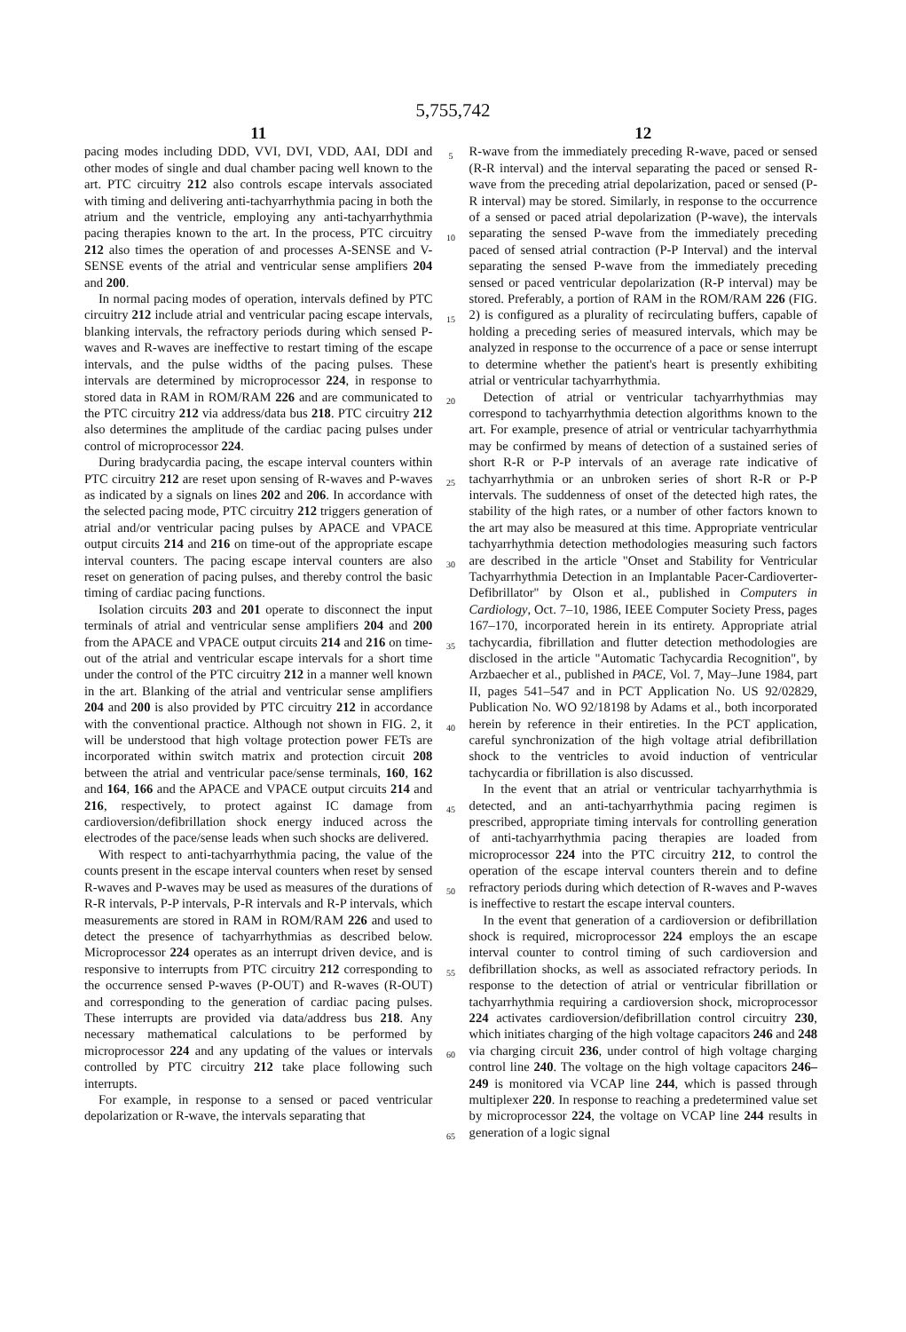5,755,742
11
pacing modes including DDD, VVI, DVI, VDD, AAI, DDI and other modes of single and dual chamber pacing well known to the art. PTC circuitry 212 also controls escape intervals associated with timing and delivering anti-tachyarrhythmia pacing in both the atrium and the ventricle, employing any anti-tachyarrhythmia pacing therapies known to the art. In the process, PTC circuitry 212 also times the operation of and processes A-SENSE and V-SENSE events of the atrial and ventricular sense amplifiers 204 and 200.
In normal pacing modes of operation, intervals defined by PTC circuitry 212 include atrial and ventricular pacing escape intervals, blanking intervals, the refractory periods during which sensed P-waves and R-waves are ineffective to restart timing of the escape intervals, and the pulse widths of the pacing pulses. These intervals are determined by microprocessor 224, in response to stored data in RAM in ROM/RAM 226 and are communicated to the PTC circuitry 212 via address/data bus 218. PTC circuitry 212 also determines the amplitude of the cardiac pacing pulses under control of microprocessor 224.
During bradycardia pacing, the escape interval counters within PTC circuitry 212 are reset upon sensing of R-waves and P-waves as indicated by a signals on lines 202 and 206. In accordance with the selected pacing mode, PTC circuitry 212 triggers generation of atrial and/or ventricular pacing pulses by APACE and VPACE output circuits 214 and 216 on time-out of the appropriate escape interval counters. The pacing escape interval counters are also reset on generation of pacing pulses, and thereby control the basic timing of cardiac pacing functions.
Isolation circuits 203 and 201 operate to disconnect the input terminals of atrial and ventricular sense amplifiers 204 and 200 from the APACE and VPACE output circuits 214 and 216 on time-out of the atrial and ventricular escape intervals for a short time under the control of the PTC circuitry 212 in a manner well known in the art. Blanking of the atrial and ventricular sense amplifiers 204 and 200 is also provided by PTC circuitry 212 in accordance with the conventional practice. Although not shown in FIG. 2, it will be understood that high voltage protection power FETs are incorporated within switch matrix and protection circuit 208 between the atrial and ventricular pace/sense terminals, 160, 162 and 164, 166 and the APACE and VPACE output circuits 214 and 216, respectively, to protect against IC damage from cardioversion/defibrillation shock energy induced across the electrodes of the pace/sense leads when such shocks are delivered.
With respect to anti-tachyarrhythmia pacing, the value of the counts present in the escape interval counters when reset by sensed R-waves and P-waves may be used as measures of the durations of R-R intervals, P-P intervals, P-R intervals and R-P intervals, which measurements are stored in RAM in ROM/RAM 226 and used to detect the presence of tachyarrhythmias as described below. Microprocessor 224 operates as an interrupt driven device, and is responsive to interrupts from PTC circuitry 212 corresponding to the occurrence sensed P-waves (P-OUT) and R-waves (R-OUT) and corresponding to the generation of cardiac pacing pulses. These interrupts are provided via data/address bus 218. Any necessary mathematical calculations to be performed by microprocessor 224 and any updating of the values or intervals controlled by PTC circuitry 212 take place following such interrupts.
For example, in response to a sensed or paced ventricular depolarization or R-wave, the intervals separating that
5
10
15
20
25
30
35
40
45
50
55
60
65
12
R-wave from the immediately preceding R-wave, paced or sensed (R-R interval) and the interval separating the paced or sensed R-wave from the preceding atrial depolarization, paced or sensed (P-R interval) may be stored. Similarly, in response to the occurrence of a sensed or paced atrial depolarization (P-wave), the intervals separating the sensed P-wave from the immediately preceding paced of sensed atrial contraction (P-P Interval) and the interval separating the sensed P-wave from the immediately preceding sensed or paced ventricular depolarization (R-P interval) may be stored. Preferably, a portion of RAM in the ROM/RAM 226 (FIG. 2) is configured as a plurality of recirculating buffers, capable of holding a preceding series of measured intervals, which may be analyzed in response to the occurrence of a pace or sense interrupt to determine whether the patient's heart is presently exhibiting atrial or ventricular tachyarrhythmia.
Detection of atrial or ventricular tachyarrhythmias may correspond to tachyarrhythmia detection algorithms known to the art. For example, presence of atrial or ventricular tachyarrhythmia may be confirmed by means of detection of a sustained series of short R-R or P-P intervals of an average rate indicative of tachyarrhythmia or an unbroken series of short R-R or P-P intervals. The suddenness of onset of the detected high rates, the stability of the high rates, or a number of other factors known to the art may also be measured at this time. Appropriate ventricular tachyarrhythmia detection methodologies measuring such factors are described in the article "Onset and Stability for Ventricular Tachyarrhythmia Detection in an Implantable Pacer-Cardioverter-Defibrillator" by Olson et al., published in Computers in Cardiology, Oct. 7–10, 1986, IEEE Computer Society Press, pages 167–170, incorporated herein in its entirety. Appropriate atrial tachycardia, fibrillation and flutter detection methodologies are disclosed in the article "Automatic Tachycardia Recognition", by Arzbaecher et al., published in PACE, Vol. 7, May–June 1984, part II, pages 541–547 and in PCT Application No. US 92/02829, Publication No. WO 92/18198 by Adams et al., both incorporated herein by reference in their entireties. In the PCT application, careful synchronization of the high voltage atrial defibrillation shock to the ventricles to avoid induction of ventricular tachycardia or fibrillation is also discussed.
In the event that an atrial or ventricular tachyarrhythmia is detected, and an anti-tachyarrhythmia pacing regimen is prescribed, appropriate timing intervals for controlling generation of anti-tachyarrhythmia pacing therapies are loaded from microprocessor 224 into the PTC circuitry 212, to control the operation of the escape interval counters therein and to define refractory periods during which detection of R-waves and P-waves is ineffective to restart the escape interval counters.
In the event that generation of a cardioversion or defibrillation shock is required, microprocessor 224 employs the an escape interval counter to control timing of such cardioversion and defibrillation shocks, as well as associated refractory periods. In response to the detection of atrial or ventricular fibrillation or tachyarrhythmia requiring a cardioversion shock, microprocessor 224 activates cardioversion/defibrillation control circuitry 230, which initiates charging of the high voltage capacitors 246 and 248 via charging circuit 236, under control of high voltage charging control line 240. The voltage on the high voltage capacitors 246–249 is monitored via VCAP line 244, which is passed through multiplexer 220. In response to reaching a predetermined value set by microprocessor 224, the voltage on VCAP line 244 results in generation of a logic signal